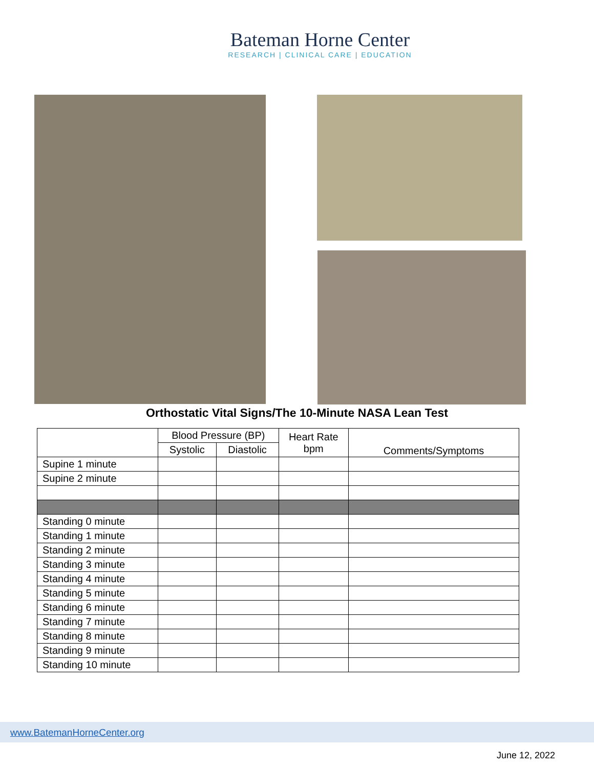Bateman Horne Center
RESEARCH | CLINICAL CARE | EDUCATION
Orthostatic Vital Signs/The 10-Minute NASA Lean Test
| | Blood Pressure (BP) | | Heart Rate bpm | Comments/Symptoms |
| --- | --- | --- | --- | --- |
| | Systolic | Diastolic | | |
| Supine 1 minute | | | | |
| Supine 2 minute | | | | |
| Standing 0 minute | | | | |
| Standing 1 minute | | | | |
| Standing 2 minute | | | | |
| Standing 3 minute | | | | |
| Standing 4 minute | | | | |
| Standing 5 minute | | | | |
| Standing 6 minute | | | | |
| Standing 7 minute | | | | |
| Standing 8 minute | | | | |
| Standing 9 minute | | | | |
| Standing 10 minute | | | | |
www.BatemanHorneCenter.org
June 12, 2022